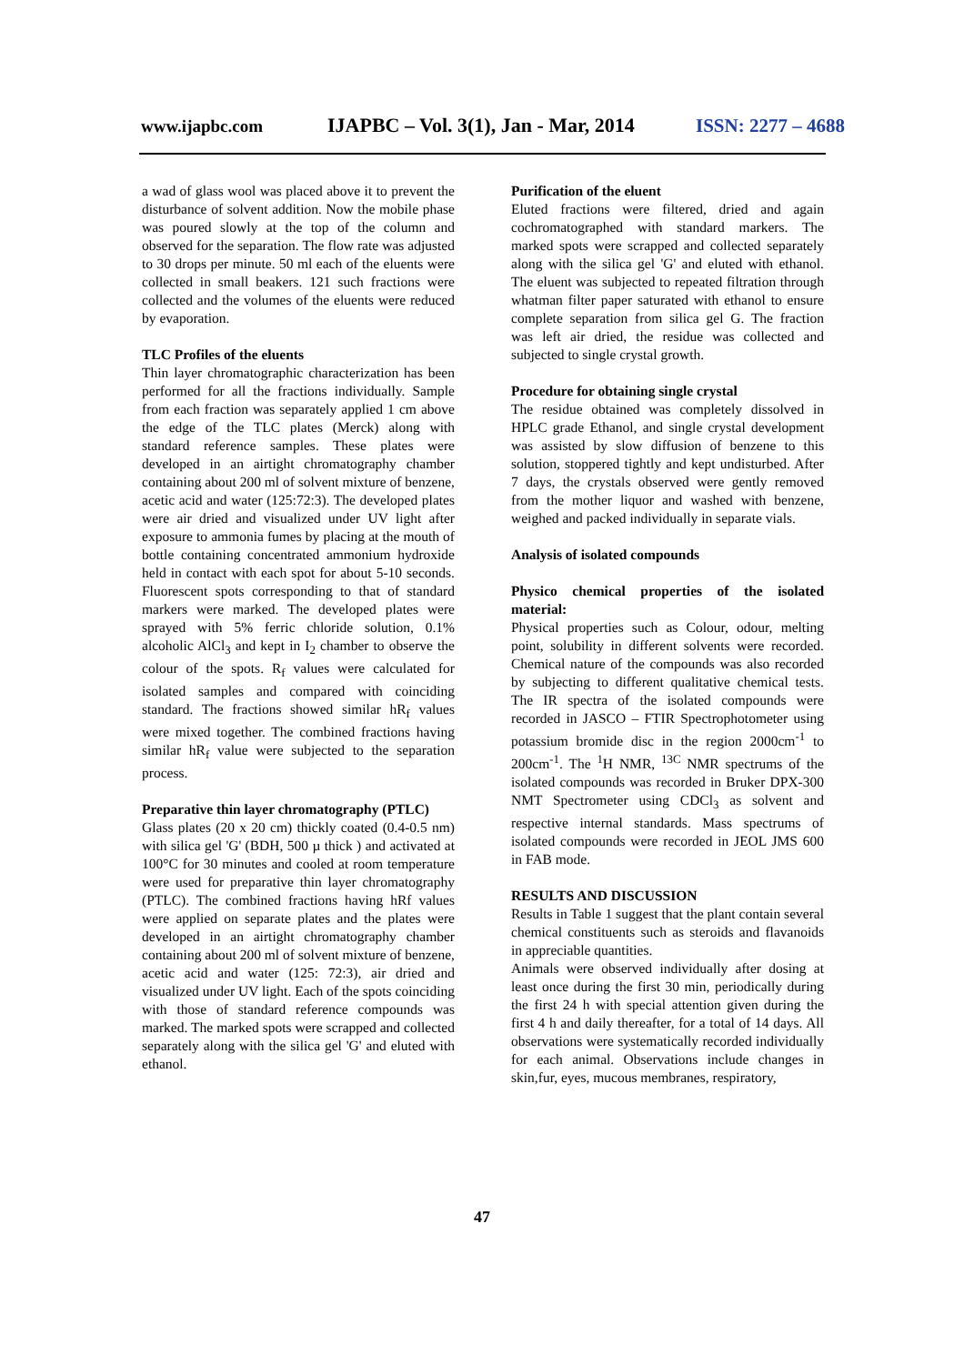www.ijapbc.com IJAPBC – Vol. 3(1), Jan - Mar, 2014 ISSN: 2277 – 4688
a wad of glass wool was placed above it to prevent the disturbance of solvent addition. Now the mobile phase was poured slowly at the top of the column and observed for the separation. The flow rate was adjusted to 30 drops per minute. 50 ml each of the eluents were collected in small beakers. 121 such fractions were collected and the volumes of the eluents were reduced by evaporation.
TLC Profiles of the eluents
Thin layer chromatographic characterization has been performed for all the fractions individually. Sample from each fraction was separately applied 1 cm above the edge of the TLC plates (Merck) along with standard reference samples. These plates were developed in an airtight chromatography chamber containing about 200 ml of solvent mixture of benzene, acetic acid and water (125:72:3). The developed plates were air dried and visualized under UV light after exposure to ammonia fumes by placing at the mouth of bottle containing concentrated ammonium hydroxide held in contact with each spot for about 5-10 seconds. Fluorescent spots corresponding to that of standard markers were marked. The developed plates were sprayed with 5% ferric chloride solution, 0.1% alcoholic AlCl<sub>3</sub> and kept in I<sub>2</sub> chamber to observe the colour of the spots. R<sub>f</sub> values were calculated for isolated samples and compared with coinciding standard. The fractions showed similar hR<sub>f</sub> values were mixed together. The combined fractions having similar hR<sub>f</sub> value were subjected to the separation process.
Preparative thin layer chromatography (PTLC)
Glass plates (20 x 20 cm) thickly coated (0.4-0.5 nm) with silica gel 'G' (BDH, 500 µ thick ) and activated at 100°C for 30 minutes and cooled at room temperature were used for preparative thin layer chromatography (PTLC). The combined fractions having hRf values were applied on separate plates and the plates were developed in an airtight chromatography chamber containing about 200 ml of solvent mixture of benzene, acetic acid and water (125: 72:3), air dried and visualized under UV light. Each of the spots coinciding with those of standard reference compounds was marked. The marked spots were scrapped and collected separately along with the silica gel 'G' and eluted with ethanol.
Purification of the eluent
Eluted fractions were filtered, dried and again cochromatographed with standard markers. The marked spots were scrapped and collected separately along with the silica gel 'G' and eluted with ethanol. The eluent was subjected to repeated filtration through whatman filter paper saturated with ethanol to ensure complete separation from silica gel G. The fraction was left air dried, the residue was collected and subjected to single crystal growth.
Procedure for obtaining single crystal
The residue obtained was completely dissolved in HPLC grade Ethanol, and single crystal development was assisted by slow diffusion of benzene to this solution, stoppered tightly and kept undisturbed. After 7 days, the crystals observed were gently removed from the mother liquor and washed with benzene, weighed and packed individually in separate vials.
Analysis of isolated compounds
Physico chemical properties of the isolated material:
Physical properties such as Colour, odour, melting point, solubility in different solvents were recorded. Chemical nature of the compounds was also recorded by subjecting to different qualitative chemical tests. The IR spectra of the isolated compounds were recorded in JASCO – FTIR Spectrophotometer using potassium bromide disc in the region 2000cm<sup>-1</sup> to 200cm<sup>-1</sup>. The <sup>1</sup>H NMR, <sup>13C</sup> NMR spectrums of the isolated compounds was recorded in Bruker DPX-300 NMT Spectrometer using CDCl<sub>3</sub> as solvent and respective internal standards. Mass spectrums of isolated compounds were recorded in JEOL JMS 600 in FAB mode.
RESULTS AND DISCUSSION
Results in Table 1 suggest that the plant contain several chemical constituents such as steroids and flavanoids in appreciable quantities.
Animals were observed individually after dosing at least once during the first 30 min, periodically during the first 24 h with special attention given during the first 4 h and daily thereafter, for a total of 14 days. All observations were systematically recorded individually for each animal. Observations include changes in skin,fur, eyes, mucous membranes, respiratory,
47